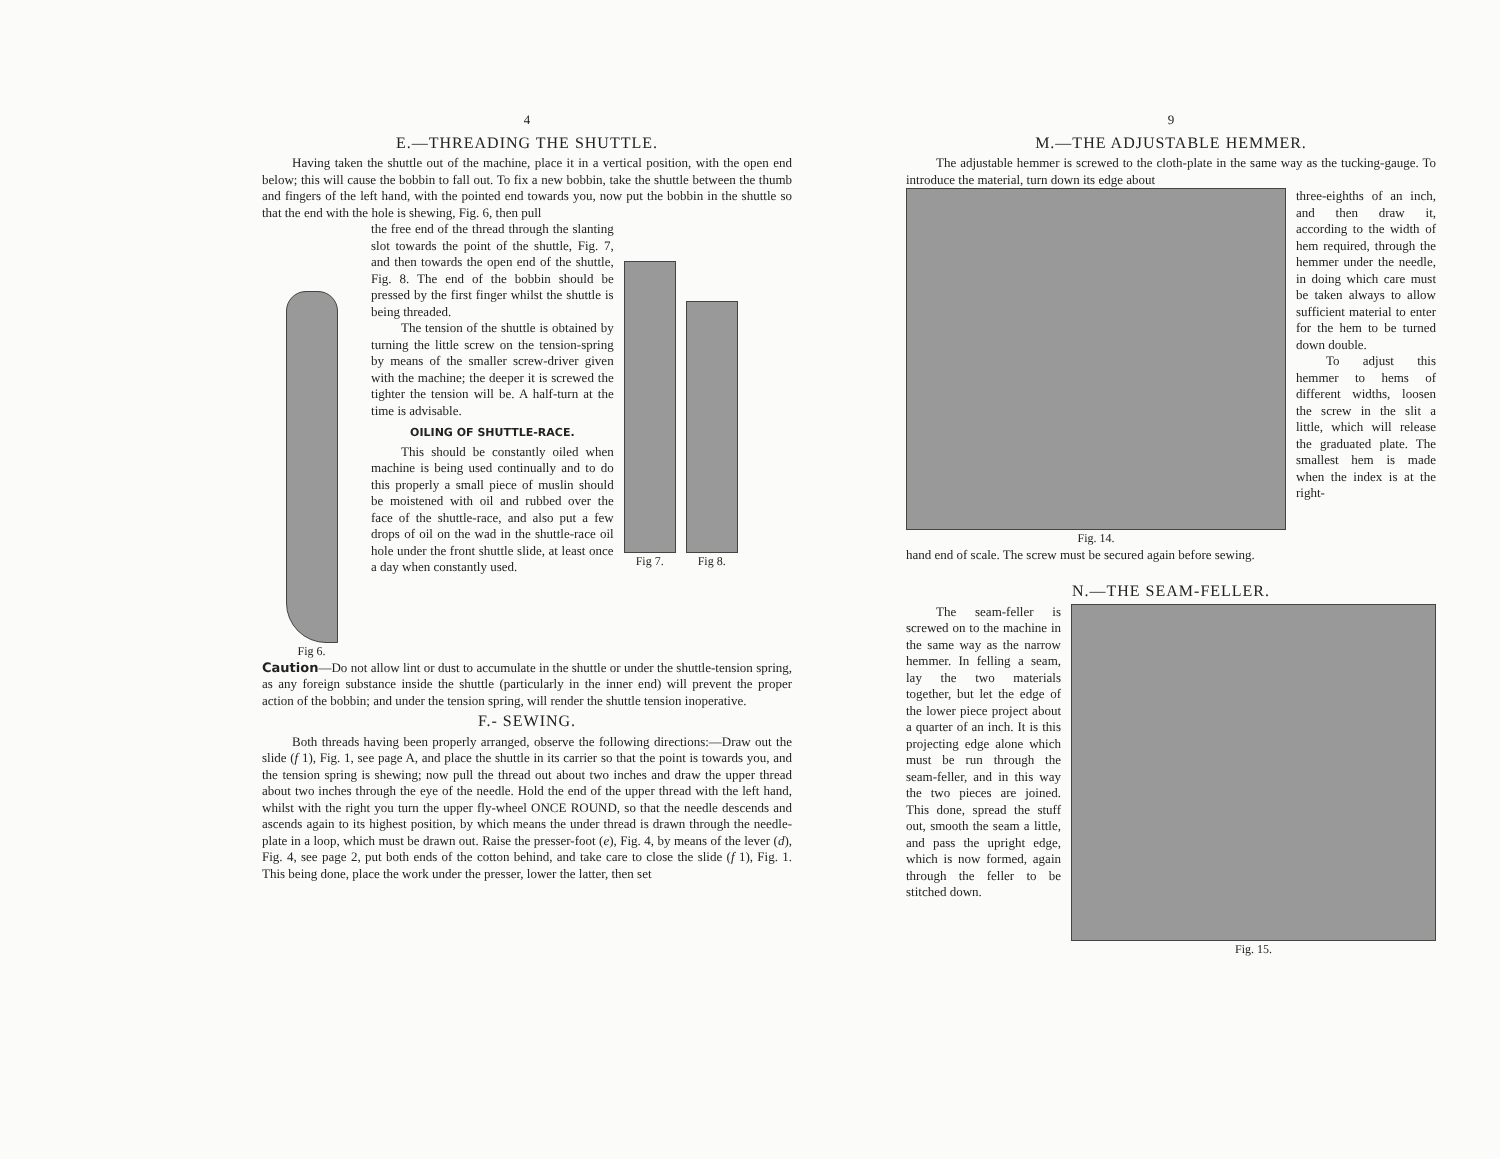4
E.—THREADING THE SHUTTLE.
Having taken the shuttle out of the machine, place it in a vertical position, with the open end below; this will cause the bobbin to fall out. To fix a new bobbin, take the shuttle between the thumb and fingers of the left hand, with the pointed end towards you, now put the bobbin in the shuttle so that the end with the hole is shewing, Fig. 6, then pull
Fig 6.
the free end of the thread through the slanting slot towards the point of the shuttle, Fig. 7, and then towards the open end of the shuttle, Fig. 8. The end of the bobbin should be pressed by the first finger whilst the shuttle is being threaded.
The tension of the shuttle is obtained by turning the little screw on the tension-spring by means of the smaller screw-driver given with the machine; the deeper it is screwed the tighter the tension will be. A half-turn at the time is advisable.
OILING OF SHUTTLE-RACE.
This should be constantly oiled when machine is being used continually and to do this properly a small piece of muslin should be moistened with oil and rubbed over the face of the shuttle-race, and also put a few drops of oil on the wad in the shuttle-race oil hole under the front shuttle slide, at least once a day when constantly used.
Fig 7.
Fig 8.
Caution—Do not allow lint or dust to accumulate in the shuttle or under the shuttle-tension spring, as any foreign substance inside the shuttle (particularly in the inner end) will prevent the proper action of the bobbin; and under the tension spring, will render the shuttle tension inoperative.
F.- SEWING.
Both threads having been properly arranged, observe the following directions:—Draw out the slide (f 1), Fig. 1, see page A, and place the shuttle in its carrier so that the point is towards you, and the tension spring is shewing; now pull the thread out about two inches and draw the upper thread about two inches through the eye of the needle. Hold the end of the upper thread with the left hand, whilst with the right you turn the upper fly-wheel ONCE ROUND, so that the needle descends and ascends again to its highest position, by which means the under thread is drawn through the needle-plate in a loop, which must be drawn out. Raise the presser-foot (e), Fig. 4, by means of the lever (d), Fig. 4, see page 2, put both ends of the cotton behind, and take care to close the slide (f 1), Fig. 1. This being done, place the work under the presser, lower the latter, then set
9
M.—THE ADJUSTABLE HEMMER.
The adjustable hemmer is screwed to the cloth-plate in the same way as the tucking-gauge. To introduce the material, turn down its edge about
Fig. 14. three-eighths of an inch, and then draw it, according to the width of hem required, through the hemmer under the needle, in doing which care must be taken always to allow sufficient material to enter for the hem to be turned down double.
To adjust this hemmer to hems of different widths, loosen the screw in the slit a little, which will release the graduated plate. The smallest hem is made when the index is at the right-
hand end of scale. The screw must be secured again before sewing.
N.—THE SEAM-FELLER.
The seam-feller is screwed on to the machine in the same way as the narrow hemmer. In felling a seam, lay the two materials together, but let the edge of the lower piece project about a quarter of an inch. It is this projecting edge alone which must be run through the seam-feller, and in this way the two pieces are joined. This done, spread the stuff out, smooth the seam a little, and pass the upright edge, which is now formed, again through the feller to be stitched down.
Fig. 15.